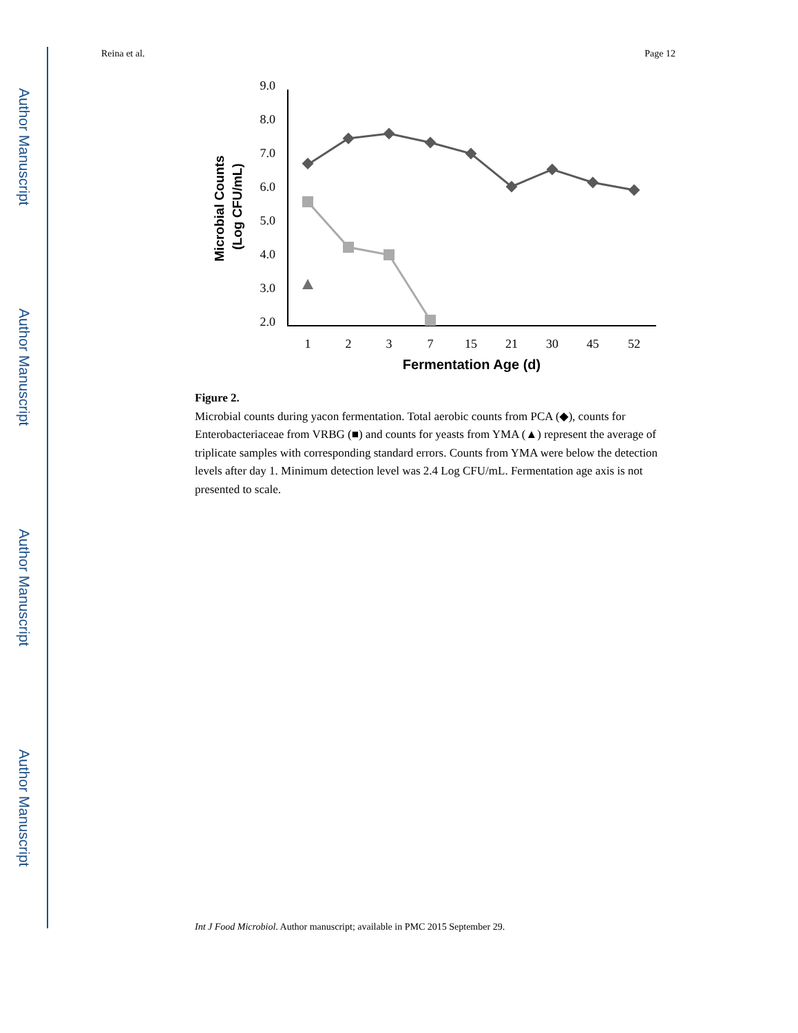Author Manuscript
Author Manuscript
Author Manuscript
Author Manuscript
Reina et al. Page 12
9.0
8.0
7.0
6.0
5.0
4.0
3.0
2.0
Microbial Counts (Log CFU/mL)
1
2
3
7
15
21
30
45
52
Fermentation Age (d)
Figure 2.
Microbial counts during yacon fermentation. Total aerobic counts from PCA (◆), counts for Enterobacteriaceae from VRBG (■) and counts for yeasts from YMA (▲) represent the average of triplicate samples with corresponding standard errors. Counts from YMA were below the detection levels after day 1. Minimum detection level was 2.4 Log CFU/mL. Fermentation age axis is not presented to scale.
Int J Food Microbiol. Author manuscript; available in PMC 2015 September 29.